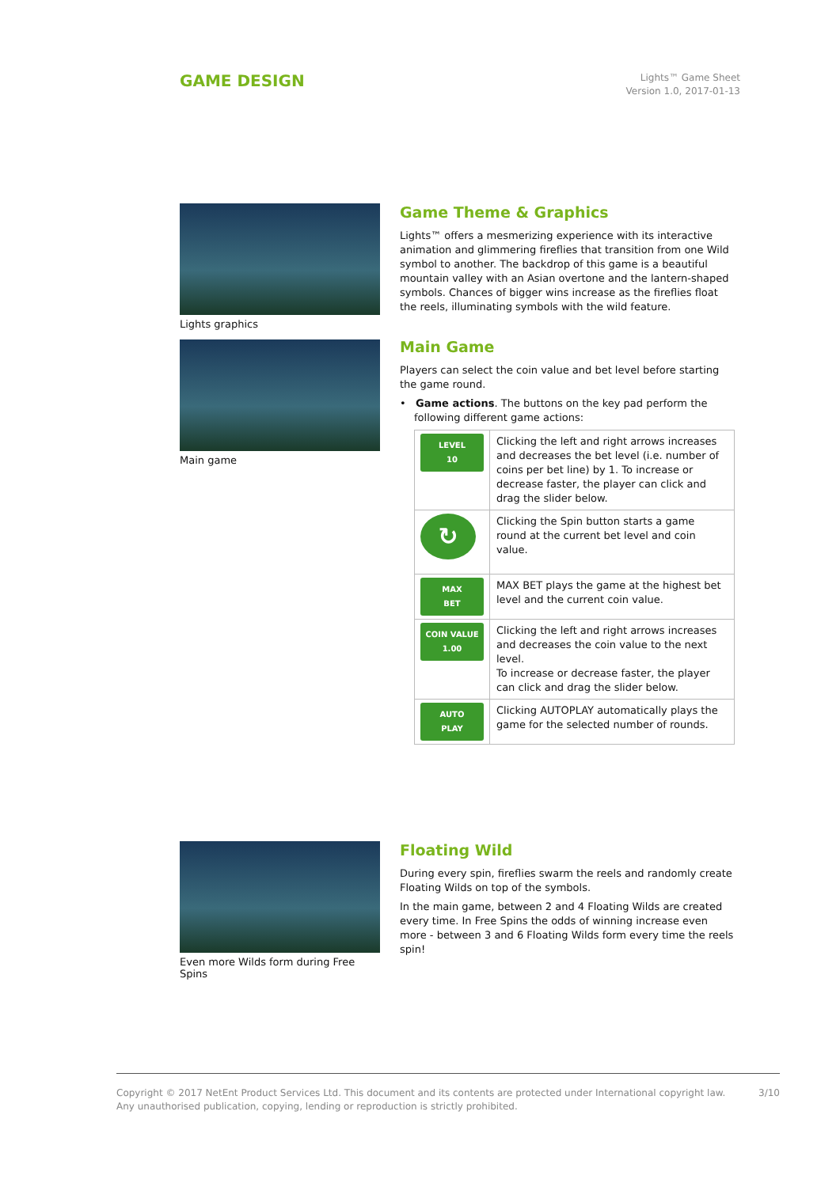GAME DESIGN
Lights™ Game Sheet
Version 1.0, 2017-01-13
Lights graphics
Main game
Game Theme & Graphics
Lights™ offers a mesmerizing experience with its interactive animation and glimmering fireflies that transition from one Wild symbol to another. The backdrop of this game is a beautiful mountain valley with an Asian overtone and the lantern-shaped symbols. Chances of bigger wins increase as the fireflies float the reels, illuminating symbols with the wild feature.
Main Game
Players can select the coin value and bet level before starting the game round.
• Game actions. The buttons on the key pad perform the following different game actions:
| LEVEL 10 | Clicking the left and right arrows increases and decreases the bet level (i.e. number of coins per bet line) by 1. To increase or decrease faster, the player can click and drag the slider below. |
| ↻ | Clicking the Spin button starts a game round at the current bet level and coin value. |
| MAX BET | MAX BET plays the game at the highest bet level and the current coin value. |
| COIN VALUE 1.00 | Clicking the left and right arrows increases and decreases the coin value to the next level. To increase or decrease faster, the player can click and drag the slider below. |
| AUTO PLAY | Clicking AUTOPLAY automatically plays the game for the selected number of rounds. |
Even more Wilds form during Free Spins
Floating Wild
During every spin, fireflies swarm the reels and randomly create Floating Wilds on top of the symbols.
In the main game, between 2 and 4 Floating Wilds are created every time. In Free Spins the odds of winning increase even more - between 3 and 6 Floating Wilds form every time the reels spin!
Copyright © 2017 NetEnt Product Services Ltd. This document and its contents are protected under International copyright law.
Any unauthorised publication, copying, lending or reproduction is strictly prohibited.
3/10